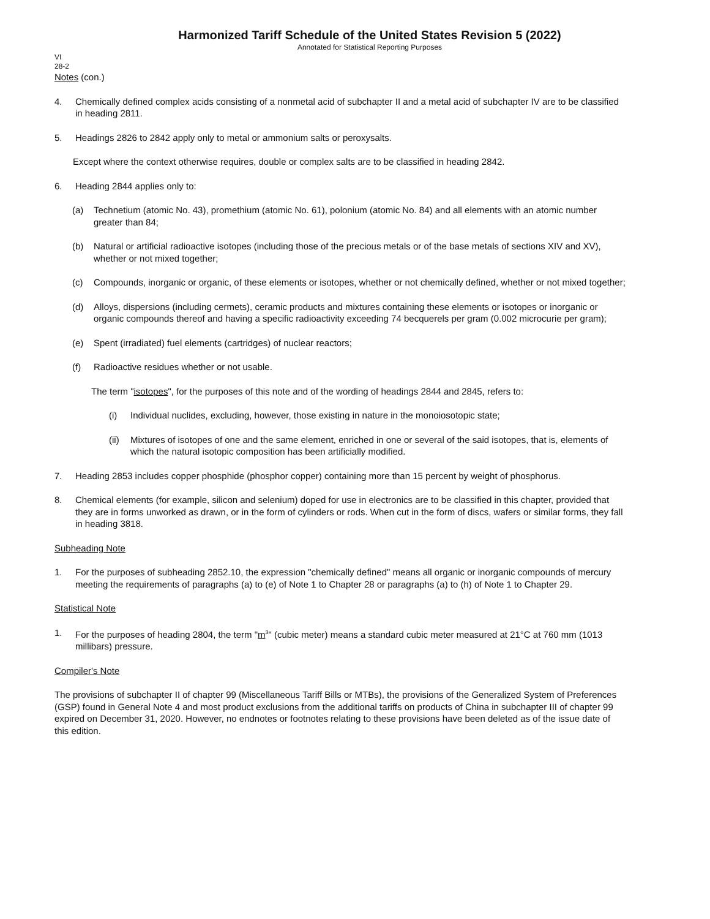Harmonized Tariff Schedule of the United States Revision 5 (2022)
Annotated for Statistical Reporting Purposes
VI
28-2
Notes (con.)
4. Chemically defined complex acids consisting of a nonmetal acid of subchapter II and a metal acid of subchapter IV are to be classified in heading 2811.
5. Headings 2826 to 2842 apply only to metal or ammonium salts or peroxysalts.
Except where the context otherwise requires, double or complex salts are to be classified in heading 2842.
6. Heading 2844 applies only to:
(a) Technetium (atomic No. 43), promethium (atomic No. 61), polonium (atomic No. 84) and all elements with an atomic number greater than 84;
(b) Natural or artificial radioactive isotopes (including those of the precious metals or of the base metals of sections XIV and XV), whether or not mixed together;
(c) Compounds, inorganic or organic, of these elements or isotopes, whether or not chemically defined, whether or not mixed together;
(d) Alloys, dispersions (including cermets), ceramic products and mixtures containing these elements or isotopes or inorganic or organic compounds thereof and having a specific radioactivity exceeding 74 becquerels per gram (0.002 microcurie per gram);
(e) Spent (irradiated) fuel elements (cartridges) of nuclear reactors;
(f) Radioactive residues whether or not usable.
The term "isotopes", for the purposes of this note and of the wording of headings 2844 and 2845, refers to:
(i) Individual nuclides, excluding, however, those existing in nature in the monoiosotopic state;
(ii) Mixtures of isotopes of one and the same element, enriched in one or several of the said isotopes, that is, elements of which the natural isotopic composition has been artificially modified.
7. Heading 2853 includes copper phosphide (phosphor copper) containing more than 15 percent by weight of phosphorus.
8. Chemical elements (for example, silicon and selenium) doped for use in electronics are to be classified in this chapter, provided that they are in forms unworked as drawn, or in the form of cylinders or rods. When cut in the form of discs, wafers or similar forms, they fall in heading 3818.
Subheading Note
1. For the purposes of subheading 2852.10, the expression "chemically defined" means all organic or inorganic compounds of mercury meeting the requirements of paragraphs (a) to (e) of Note 1 to Chapter 28 or paragraphs (a) to (h) of Note 1 to Chapter 29.
Statistical Note
1. For the purposes of heading 2804, the term "m<sup>3</sup>" (cubic meter) means a standard cubic meter measured at 21°C at 760 mm (1013 millibars) pressure.
Compiler's Note
The provisions of subchapter II of chapter 99 (Miscellaneous Tariff Bills or MTBs), the provisions of the Generalized System of Preferences (GSP) found in General Note 4 and most product exclusions from the additional tariffs on products of China in subchapter III of chapter 99 expired on December 31, 2020. However, no endnotes or footnotes relating to these provisions have been deleted as of the issue date of this edition.